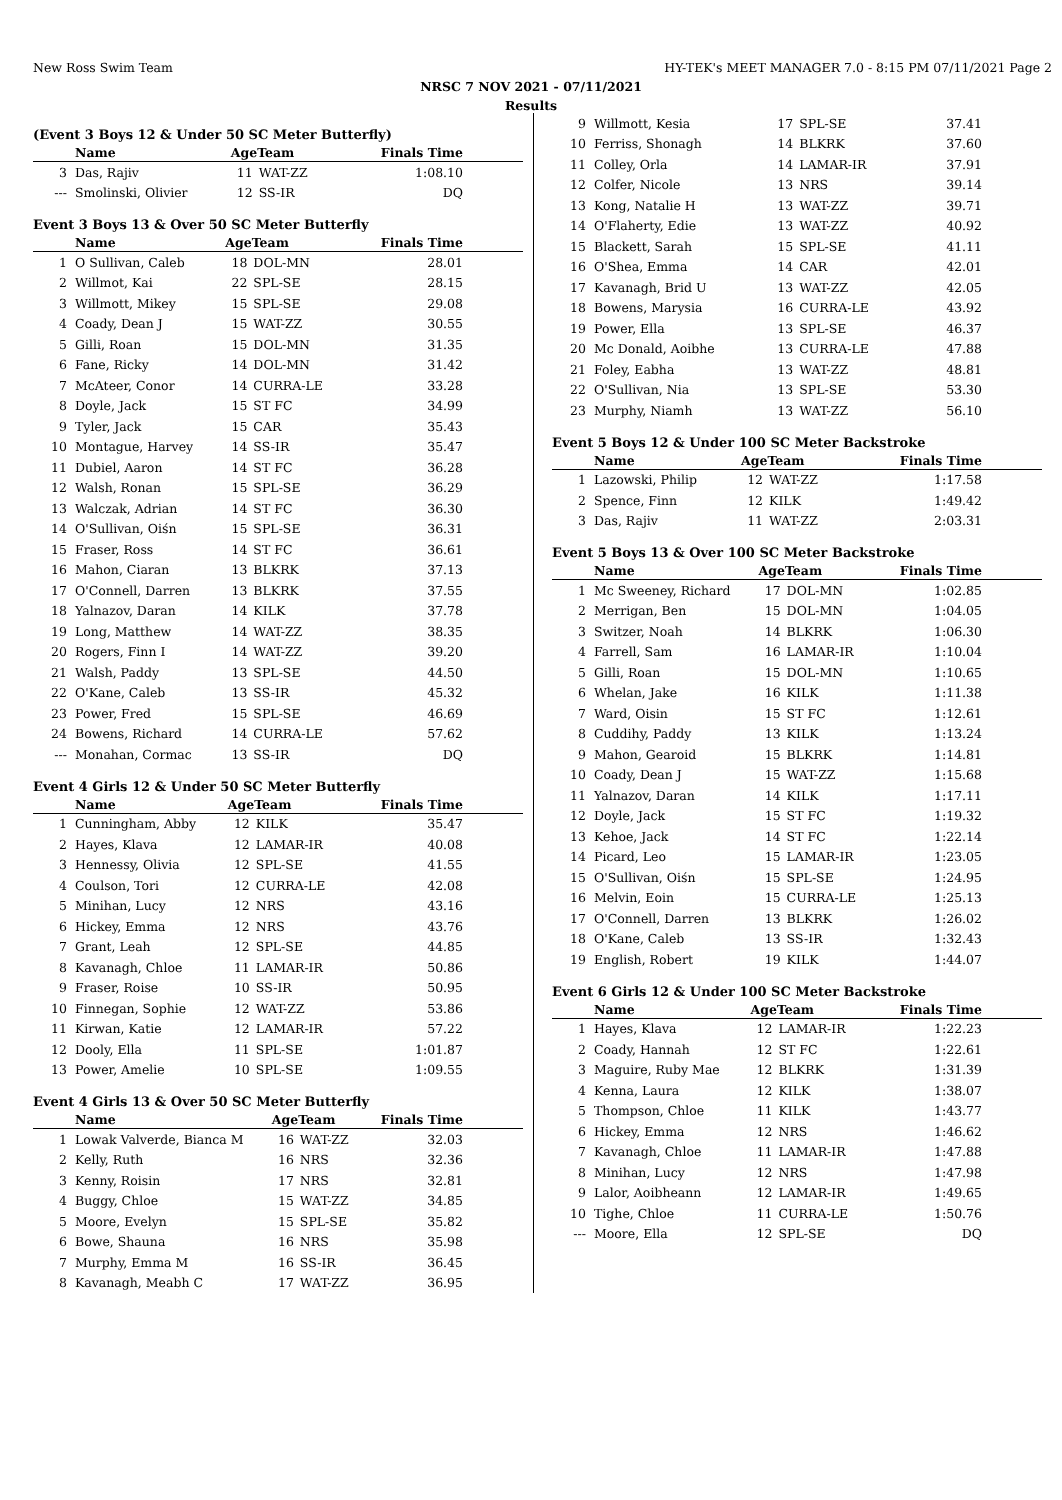New Ross Swim Team HY-TEK's MEET MANAGER 7.0 - 8:15 PM 07/11/2021 Page 2
NRSC 7 NOV 2021 - 07/11/2021
Results
(Event 3 Boys 12 & Under 50 SC Meter Butterfly)
| | Name | AgeTeam | | Finals Time |
| --- | --- | --- | --- | --- |
| 3 | Das, Rajiv | 11 | WAT-ZZ | 1:08.10 |
| --- | Smolinski, Olivier | 12 | SS-IR | DQ |
Event 3 Boys 13 & Over 50 SC Meter Butterfly
| | Name | AgeTeam | | Finals Time |
| --- | --- | --- | --- | --- |
| 1 | O Sullivan, Caleb | 18 | DOL-MN | 28.01 |
| 2 | Willmot, Kai | 22 | SPL-SE | 28.15 |
| 3 | Willmott, Mikey | 15 | SPL-SE | 29.08 |
| 4 | Coady, Dean J | 15 | WAT-ZZ | 30.55 |
| 5 | Gilli, Roan | 15 | DOL-MN | 31.35 |
| 6 | Fane, Ricky | 14 | DOL-MN | 31.42 |
| 7 | McAteer, Conor | 14 | CURRA-LE | 33.28 |
| 8 | Doyle, Jack | 15 | ST FC | 34.99 |
| 9 | Tyler, Jack | 15 | CAR | 35.43 |
| 10 | Montague, Harvey | 14 | SS-IR | 35.47 |
| 11 | Dubiel, Aaron | 14 | ST FC | 36.28 |
| 12 | Walsh, Ronan | 15 | SPL-SE | 36.29 |
| 13 | Walczak, Adrian | 14 | ST FC | 36.30 |
| 14 | O'Sullivan, Oiśn | 15 | SPL-SE | 36.31 |
| 15 | Fraser, Ross | 14 | ST FC | 36.61 |
| 16 | Mahon, Ciaran | 13 | BLKRK | 37.13 |
| 17 | O'Connell, Darren | 13 | BLKRK | 37.55 |
| 18 | Yalnazov, Daran | 14 | KILK | 37.78 |
| 19 | Long, Matthew | 14 | WAT-ZZ | 38.35 |
| 20 | Rogers, Finn I | 14 | WAT-ZZ | 39.20 |
| 21 | Walsh, Paddy | 13 | SPL-SE | 44.50 |
| 22 | O'Kane, Caleb | 13 | SS-IR | 45.32 |
| 23 | Power, Fred | 15 | SPL-SE | 46.69 |
| 24 | Bowens, Richard | 14 | CURRA-LE | 57.62 |
| --- | Monahan, Cormac | 13 | SS-IR | DQ |
Event 4 Girls 12 & Under 50 SC Meter Butterfly
| | Name | AgeTeam | | Finals Time |
| --- | --- | --- | --- | --- |
| 1 | Cunningham, Abby | 12 | KILK | 35.47 |
| 2 | Hayes, Klava | 12 | LAMAR-IR | 40.08 |
| 3 | Hennessy, Olivia | 12 | SPL-SE | 41.55 |
| 4 | Coulson, Tori | 12 | CURRA-LE | 42.08 |
| 5 | Minihan, Lucy | 12 | NRS | 43.16 |
| 6 | Hickey, Emma | 12 | NRS | 43.76 |
| 7 | Grant, Leah | 12 | SPL-SE | 44.85 |
| 8 | Kavanagh, Chloe | 11 | LAMAR-IR | 50.86 |
| 9 | Fraser, Roise | 10 | SS-IR | 50.95 |
| 10 | Finnegan, Sophie | 12 | WAT-ZZ | 53.86 |
| 11 | Kirwan, Katie | 12 | LAMAR-IR | 57.22 |
| 12 | Dooly, Ella | 11 | SPL-SE | 1:01.87 |
| 13 | Power, Amelie | 10 | SPL-SE | 1:09.55 |
Event 4 Girls 13 & Over 50 SC Meter Butterfly
| | Name | AgeTeam | | Finals Time |
| --- | --- | --- | --- | --- |
| 1 | Lowak Valverde, Bianca M | 16 | WAT-ZZ | 32.03 |
| 2 | Kelly, Ruth | 16 | NRS | 32.36 |
| 3 | Kenny, Roisin | 17 | NRS | 32.81 |
| 4 | Buggy, Chloe | 15 | WAT-ZZ | 34.85 |
| 5 | Moore, Evelyn | 15 | SPL-SE | 35.82 |
| 6 | Bowe, Shauna | 16 | NRS | 35.98 |
| 7 | Murphy, Emma M | 16 | SS-IR | 36.45 |
| 8 | Kavanagh, Meabh C | 17 | WAT-ZZ | 36.95 |
| 9 | Willmott, Kesia | 17 | SPL-SE | 37.41 |
| 10 | Ferriss, Shonagh | 14 | BLKRK | 37.60 |
| 11 | Colley, Orla | 14 | LAMAR-IR | 37.91 |
| 12 | Colfer, Nicole | 13 | NRS | 39.14 |
| 13 | Kong, Natalie H | 13 | WAT-ZZ | 39.71 |
| 14 | O'Flaherty, Edie | 13 | WAT-ZZ | 40.92 |
| 15 | Blackett, Sarah | 15 | SPL-SE | 41.11 |
| 16 | O'Shea, Emma | 14 | CAR | 42.01 |
| 17 | Kavanagh, Brid U | 13 | WAT-ZZ | 42.05 |
| 18 | Bowens, Marysia | 16 | CURRA-LE | 43.92 |
| 19 | Power, Ella | 13 | SPL-SE | 46.37 |
| 20 | Mc Donald, Aoibhe | 13 | CURRA-LE | 47.88 |
| 21 | Foley, Eabha | 13 | WAT-ZZ | 48.81 |
| 22 | O'Sullivan, Nia | 13 | SPL-SE | 53.30 |
| 23 | Murphy, Niamh | 13 | WAT-ZZ | 56.10 |
Event 5 Boys 12 & Under 100 SC Meter Backstroke
| | Name | AgeTeam | | Finals Time |
| --- | --- | --- | --- | --- |
| 1 | Lazowski, Philip | 12 | WAT-ZZ | 1:17.58 |
| 2 | Spence, Finn | 12 | KILK | 1:49.42 |
| 3 | Das, Rajiv | 11 | WAT-ZZ | 2:03.31 |
Event 5 Boys 13 & Over 100 SC Meter Backstroke
| | Name | AgeTeam | | Finals Time |
| --- | --- | --- | --- | --- |
| 1 | Mc Sweeney, Richard | 17 | DOL-MN | 1:02.85 |
| 2 | Merrigan, Ben | 15 | DOL-MN | 1:04.05 |
| 3 | Switzer, Noah | 14 | BLKRK | 1:06.30 |
| 4 | Farrell, Sam | 16 | LAMAR-IR | 1:10.04 |
| 5 | Gilli, Roan | 15 | DOL-MN | 1:10.65 |
| 6 | Whelan, Jake | 16 | KILK | 1:11.38 |
| 7 | Ward, Oisin | 15 | ST FC | 1:12.61 |
| 8 | Cuddihy, Paddy | 13 | KILK | 1:13.24 |
| 9 | Mahon, Gearoid | 15 | BLKRK | 1:14.81 |
| 10 | Coady, Dean J | 15 | WAT-ZZ | 1:15.68 |
| 11 | Yalnazov, Daran | 14 | KILK | 1:17.11 |
| 12 | Doyle, Jack | 15 | ST FC | 1:19.32 |
| 13 | Kehoe, Jack | 14 | ST FC | 1:22.14 |
| 14 | Picard, Leo | 15 | LAMAR-IR | 1:23.05 |
| 15 | O'Sullivan, Oiśn | 15 | SPL-SE | 1:24.95 |
| 16 | Melvin, Eoin | 15 | CURRA-LE | 1:25.13 |
| 17 | O'Connell, Darren | 13 | BLKRK | 1:26.02 |
| 18 | O'Kane, Caleb | 13 | SS-IR | 1:32.43 |
| 19 | English, Robert | 19 | KILK | 1:44.07 |
Event 6 Girls 12 & Under 100 SC Meter Backstroke
| | Name | AgeTeam | | Finals Time |
| --- | --- | --- | --- | --- |
| 1 | Hayes, Klava | 12 | LAMAR-IR | 1:22.23 |
| 2 | Coady, Hannah | 12 | ST FC | 1:22.61 |
| 3 | Maguire, Ruby Mae | 12 | BLKRK | 1:31.39 |
| 4 | Kenna, Laura | 12 | KILK | 1:38.07 |
| 5 | Thompson, Chloe | 11 | KILK | 1:43.77 |
| 6 | Hickey, Emma | 12 | NRS | 1:46.62 |
| 7 | Kavanagh, Chloe | 11 | LAMAR-IR | 1:47.88 |
| 8 | Minihan, Lucy | 12 | NRS | 1:47.98 |
| 9 | Lalor, Aoibheann | 12 | LAMAR-IR | 1:49.65 |
| 10 | Tighe, Chloe | 11 | CURRA-LE | 1:50.76 |
| --- | Moore, Ella | 12 | SPL-SE | DQ |